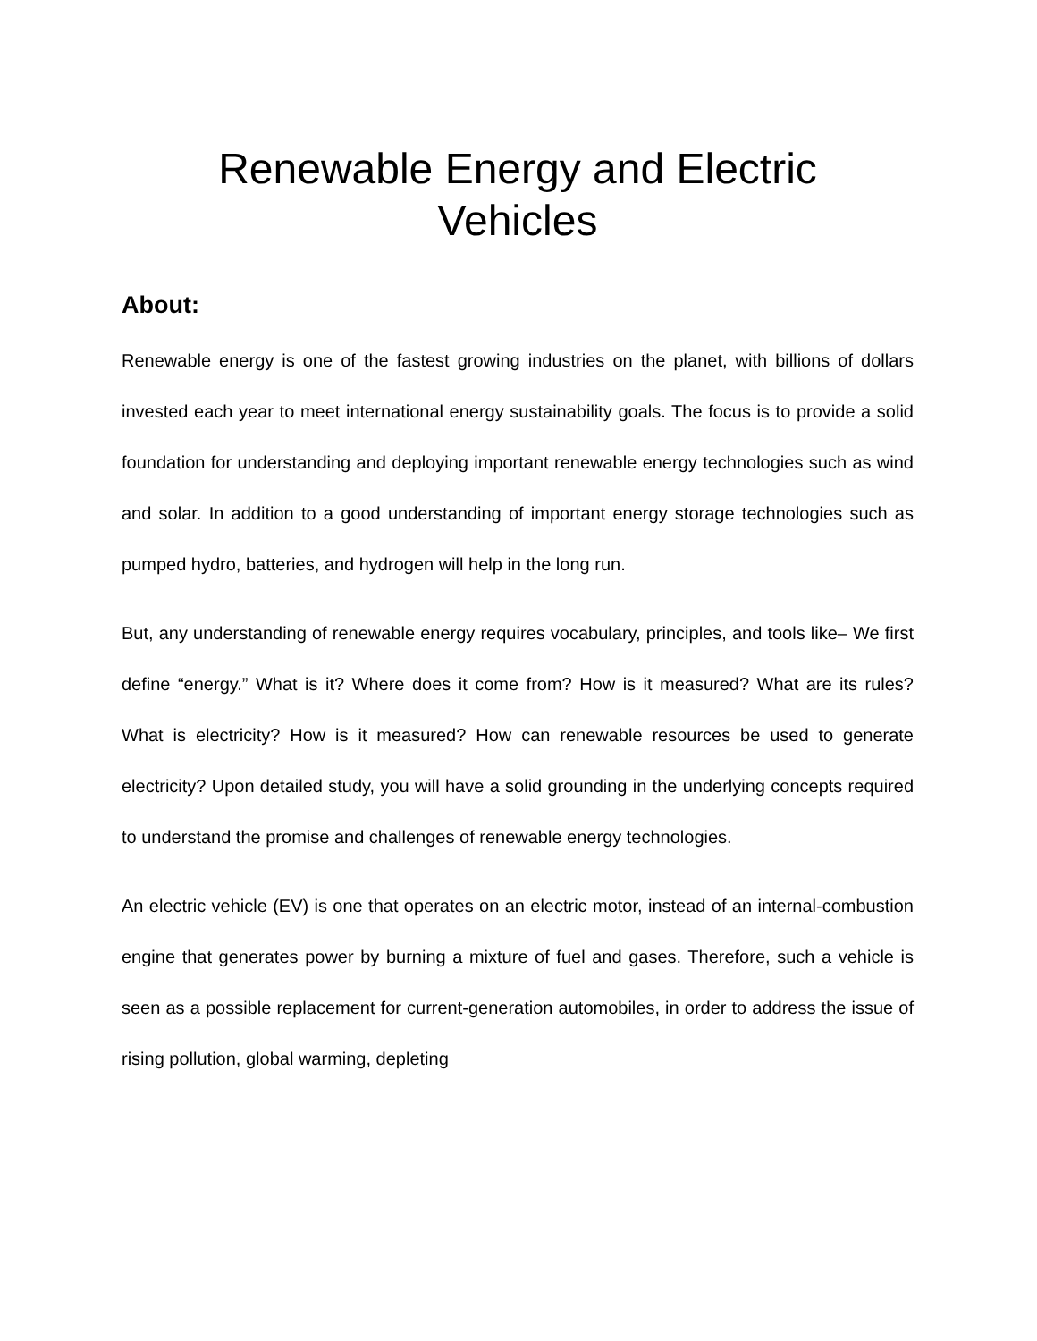Renewable Energy and Electric
Vehicles
About:
Renewable energy is one of the fastest growing industries on the planet, with billions of dollars invested each year to meet international energy sustainability goals. The focus is to provide a solid foundation for understanding and deploying important renewable energy technologies such as wind and solar. In addition to a good understanding of important energy storage technologies such as pumped hydro, batteries, and hydrogen will help in the long run.
But, any understanding of renewable energy requires vocabulary, principles, and tools like– We first define “energy.” What is it? Where does it come from? How is it measured? What are its rules? What is electricity? How is it measured? How can renewable resources be used to generate electricity? Upon detailed study, you will have a solid grounding in the underlying concepts required to understand the promise and challenges of renewable energy technologies.
An electric vehicle (EV) is one that operates on an electric motor, instead of an internal-combustion engine that generates power by burning a mixture of fuel and gases. Therefore, such a vehicle is seen as a possible replacement for current-generation automobiles, in order to address the issue of rising pollution, global warming, depleting